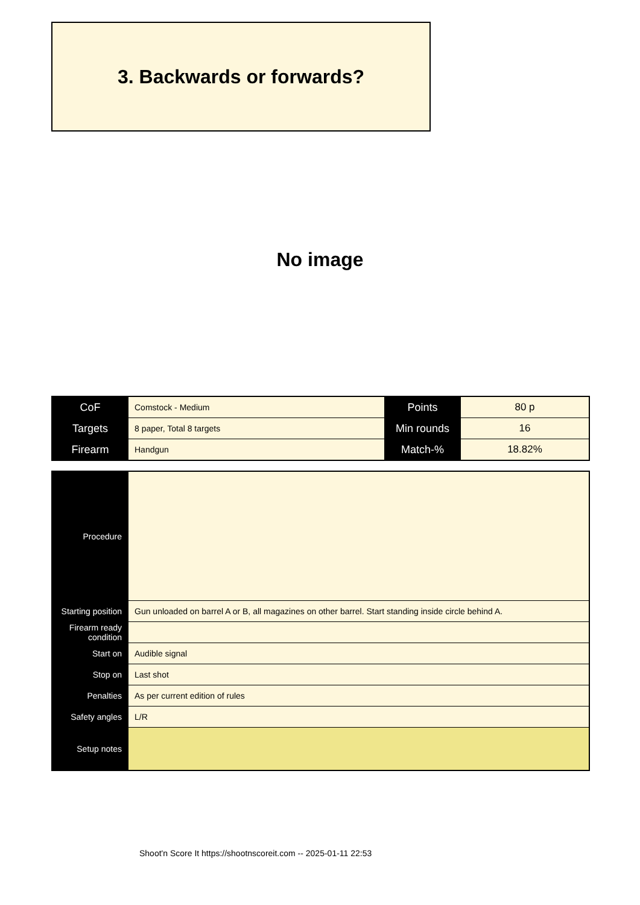3. Backwards or forwards?
No image
| CoF | Comstock - Medium | Points | 80 p |
| Targets | 8 paper, Total 8 targets | Min rounds | 16 |
| Firearm | Handgun | Match-% | 18.82% |
| Procedure | |
| Starting position | Gun unloaded on barrel A or B, all magazines on other barrel. Start standing inside circle behind A. |
| Firearm ready condition | |
| Start on | Audible signal |
| Stop on | Last shot |
| Penalties | As per current edition of rules |
| Safety angles | L/R |
| Setup notes | |
Shoot'n Score It https://shootnscoreit.com -- 2025-01-11 22:53